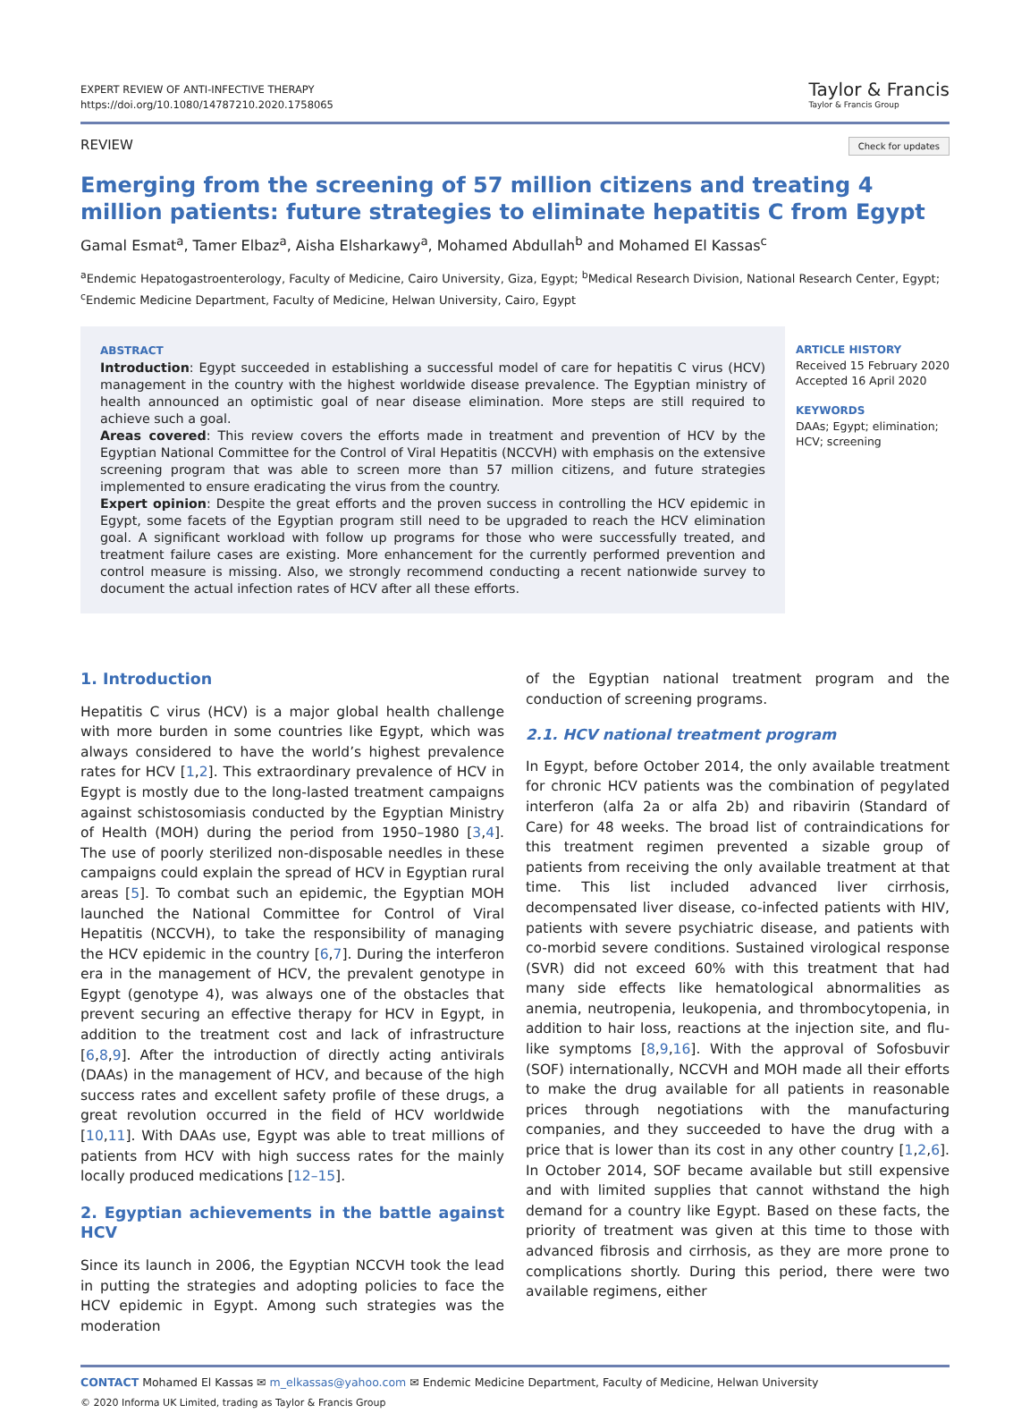EXPERT REVIEW OF ANTI-INFECTIVE THERAPY
https://doi.org/10.1080/14787210.2020.1758065
Taylor & Francis
Taylor & Francis Group
REVIEW Check for updates
Emerging from the screening of 57 million citizens and treating 4 million patients: future strategies to eliminate hepatitis C from Egypt
Gamal Esmat<sup>a</sup>, Tamer Elbaz<sup>a</sup>, Aisha Elsharkawy<sup>a</sup>, Mohamed Abdullah<sup>b</sup> and Mohamed El Kassas<sup>c</sup>
<sup>a</sup> Endemic Hepatogastroenterology, Faculty of Medicine, Cairo University, Giza, Egypt; <sup>b</sup>Medical Research Division, National Research Center, Egypt; <sup>c</sup>Endemic Medicine Department, Faculty of Medicine, Helwan University, Cairo, Egypt
ABSTRACT
Introduction: Egypt succeeded in establishing a successful model of care for hepatitis C virus (HCV) management in the country with the highest worldwide disease prevalence. The Egyptian ministry of health announced an optimistic goal of near disease elimination. More steps are still required to achieve such a goal.
Areas covered: This review covers the efforts made in treatment and prevention of HCV by the Egyptian National Committee for the Control of Viral Hepatitis (NCCVH) with emphasis on the extensive screening program that was able to screen more than 57 million citizens, and future strategies implemented to ensure eradicating the virus from the country.
Expert opinion: Despite the great efforts and the proven success in controlling the HCV epidemic in Egypt, some facets of the Egyptian program still need to be upgraded to reach the HCV elimination goal. A significant workload with follow up programs for those who were successfully treated, and treatment failure cases are existing. More enhancement for the currently performed prevention and control measure is missing. Also, we strongly recommend conducting a recent nationwide survey to document the actual infection rates of HCV after all these efforts.
ARTICLE HISTORY
Received 15 February 2020
Accepted 16 April 2020
KEYWORDS
DAAs; Egypt; elimination;
HCV; screening
1. Introduction
Hepatitis C virus (HCV) is a major global health challenge with more burden in some countries like Egypt, which was always considered to have the world’s highest prevalence rates for HCV [1,2]. This extraordinary prevalence of HCV in Egypt is mostly due to the long-lasted treatment campaigns against schistosomiasis conducted by the Egyptian Ministry of Health (MOH) during the period from 1950–1980 [3,4]. The use of poorly sterilized non-disposable needles in these campaigns could explain the spread of HCV in Egyptian rural areas [5]. To combat such an epidemic, the Egyptian MOH launched the National Committee for Control of Viral Hepatitis (NCCVH), to take the responsibility of managing the HCV epidemic in the country [6,7]. During the interferon era in the management of HCV, the prevalent genotype in Egypt (genotype 4), was always one of the obstacles that prevent securing an effective therapy for HCV in Egypt, in addition to the treatment cost and lack of infrastructure [6,8,9]. After the introduction of directly acting antivirals (DAAs) in the management of HCV, and because of the high success rates and excellent safety profile of these drugs, a great revolution occurred in the field of HCV worldwide [10,11]. With DAAs use, Egypt was able to treat millions of patients from HCV with high success rates for the mainly locally produced medications [12–15].
2. Egyptian achievements in the battle against HCV
Since its launch in 2006, the Egyptian NCCVH took the lead in putting the strategies and adopting policies to face the HCV epidemic in Egypt. Among such strategies was the moderation
of the Egyptian national treatment program and the conduction of screening programs.
2.1. HCV national treatment program
In Egypt, before October 2014, the only available treatment for chronic HCV patients was the combination of pegylated interferon (alfa 2a or alfa 2b) and ribavirin (Standard of Care) for 48 weeks. The broad list of contraindications for this treatment regimen prevented a sizable group of patients from receiving the only available treatment at that time. This list included advanced liver cirrhosis, decompensated liver disease, co-infected patients with HIV, patients with severe psychiatric disease, and patients with co-morbid severe conditions. Sustained virological response (SVR) did not exceed 60% with this treatment that had many side effects like hematological abnormalities as anemia, neutropenia, leukopenia, and thrombocytopenia, in addition to hair loss, reactions at the injection site, and flu-like symptoms [8,9,16]. With the approval of Sofosbuvir (SOF) internationally, NCCVH and MOH made all their efforts to make the drug available for all patients in reasonable prices through negotiations with the manufacturing companies, and they succeeded to have the drug with a price that is lower than its cost in any other country [1,2,6]. In October 2014, SOF became available but still expensive and with limited supplies that cannot withstand the high demand for a country like Egypt. Based on these facts, the priority of treatment was given at this time to those with advanced fibrosis and cirrhosis, as they are more prone to complications shortly. During this period, there were two available regimens, either
CONTACT Mohamed El Kassas ✉ m_elkassas@yahoo.com ✉ Endemic Medicine Department, Faculty of Medicine, Helwan University
© 2020 Informa UK Limited, trading as Taylor & Francis Group